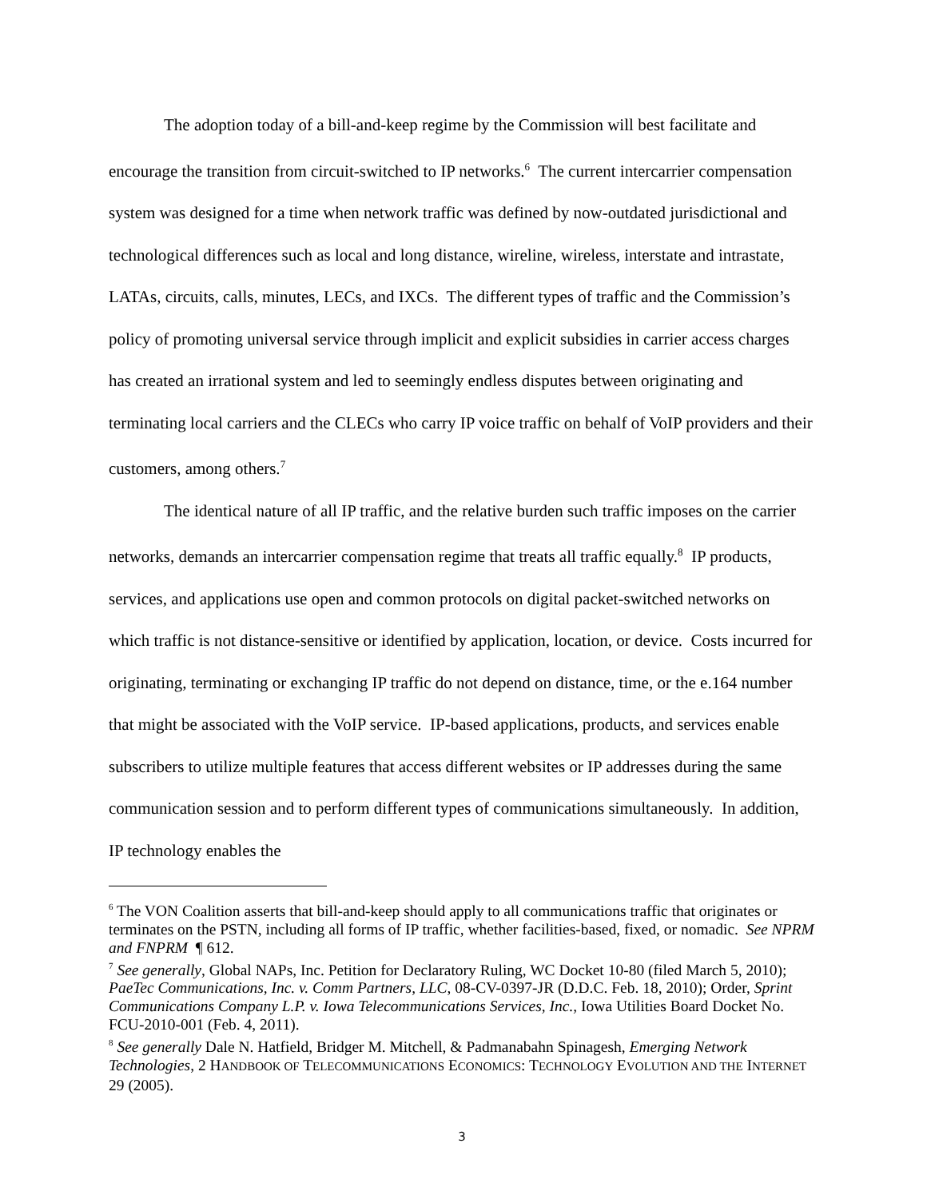The adoption today of a bill-and-keep regime by the Commission will best facilitate and encourage the transition from circuit-switched to IP networks.<sup>6</sup> The current intercarrier compensation system was designed for a time when network traffic was defined by now-outdated jurisdictional and technological differences such as local and long distance, wireline, wireless, interstate and intrastate, LATAs, circuits, calls, minutes, LECs, and IXCs. The different types of traffic and the Commission’s policy of promoting universal service through implicit and explicit subsidies in carrier access charges has created an irrational system and led to seemingly endless disputes between originating and terminating local carriers and the CLECs who carry IP voice traffic on behalf of VoIP providers and their customers, among others.<sup>7</sup>
The identical nature of all IP traffic, and the relative burden such traffic imposes on the carrier networks, demands an intercarrier compensation regime that treats all traffic equally.<sup>8</sup> IP products, services, and applications use open and common protocols on digital packet-switched networks on which traffic is not distance-sensitive or identified by application, location, or device. Costs incurred for originating, terminating or exchanging IP traffic do not depend on distance, time, or the e.164 number that might be associated with the VoIP service. IP-based applications, products, and services enable subscribers to utilize multiple features that access different websites or IP addresses during the same communication session and to perform different types of communications simultaneously. In addition, IP technology enables the
<sup>6</sup> The VON Coalition asserts that bill-and-keep should apply to all communications traffic that originates or terminates on the PSTN, including all forms of IP traffic, whether facilities-based, fixed, or nomadic. See NPRM and FNPRM ¶ 612.
<sup>7</sup> See generally, Global NAPs, Inc. Petition for Declaratory Ruling, WC Docket 10-80 (filed March 5, 2010); PaeTec Communications, Inc. v. Comm Partners, LLC, 08-CV-0397-JR (D.D.C. Feb. 18, 2010); Order, Sprint Communications Company L.P. v. Iowa Telecommunications Services, Inc., Iowa Utilities Board Docket No. FCU-2010-001 (Feb. 4, 2011).
<sup>8</sup> See generally Dale N. Hatfield, Bridger M. Mitchell, & Padmanabahn Spinagesh, Emerging Network Technologies, 2 HANDBOOK OF TELECOMMUNICATIONS ECONOMICS: TECHNOLOGY EVOLUTION AND THE INTERNET 29 (2005).
3